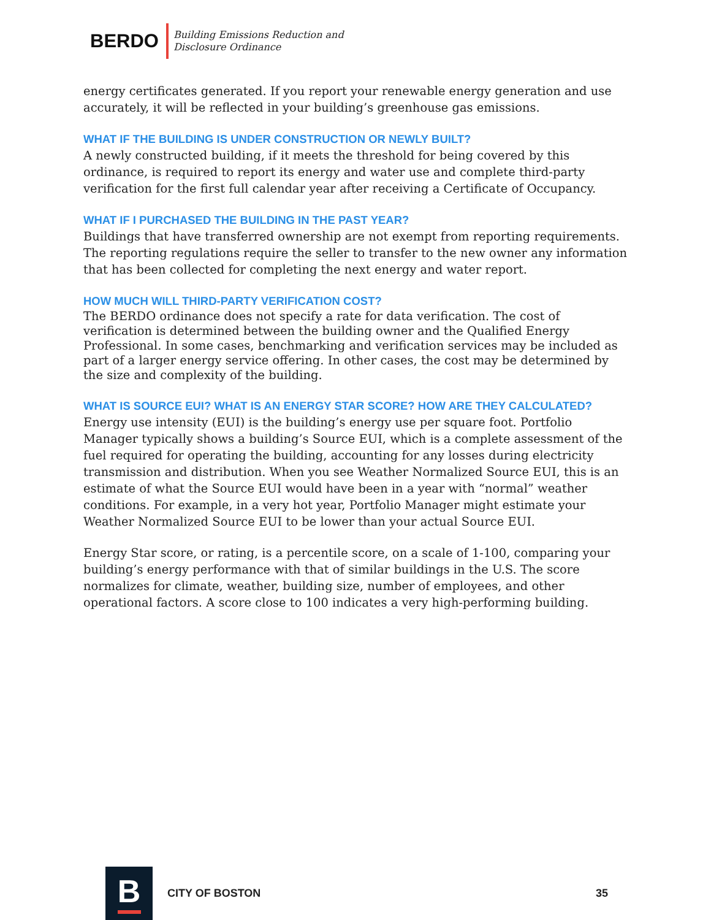BERDO
Building Emissions Reduction and
Disclosure Ordinance
energy certificates generated. If you report your renewable energy generation and use accurately, it will be reflected in your building’s greenhouse gas emissions.
WHAT IF THE BUILDING IS UNDER CONSTRUCTION OR NEWLY BUILT?
A newly constructed building, if it meets the threshold for being covered by this ordinance, is required to report its energy and water use and complete third-party verification for the first full calendar year after receiving a Certificate of Occupancy.
WHAT IF I PURCHASED THE BUILDING IN THE PAST YEAR?
Buildings that have transferred ownership are not exempt from reporting requirements. The reporting regulations require the seller to transfer to the new owner any information that has been collected for completing the next energy and water report.
HOW MUCH WILL THIRD-PARTY VERIFICATION COST?
The BERDO ordinance does not specify a rate for data verification. The cost of verification is determined between the building owner and the Qualified Energy Professional. In some cases, benchmarking and verification services may be included as part of a larger energy service offering. In other cases, the cost may be determined by the size and complexity of the building.
WHAT IS SOURCE EUI? WHAT IS AN ENERGY STAR SCORE? HOW ARE THEY CALCULATED?
Energy use intensity (EUI) is the building’s energy use per square foot. Portfolio Manager typically shows a building’s Source EUI, which is a complete assessment of the fuel required for operating the building, accounting for any losses during electricity transmission and distribution. When you see Weather Normalized Source EUI, this is an estimate of what the Source EUI would have been in a year with “normal” weather conditions. For example, in a very hot year, Portfolio Manager might estimate your Weather Normalized Source EUI to be lower than your actual Source EUI.
Energy Star score, or rating, is a percentile score, on a scale of 1-100, comparing your building’s energy performance with that of similar buildings in the U.S. The score normalizes for climate, weather, building size, number of employees, and other operational factors. A score close to 100 indicates a very high-performing building.
B
CITY OF BOSTON 35